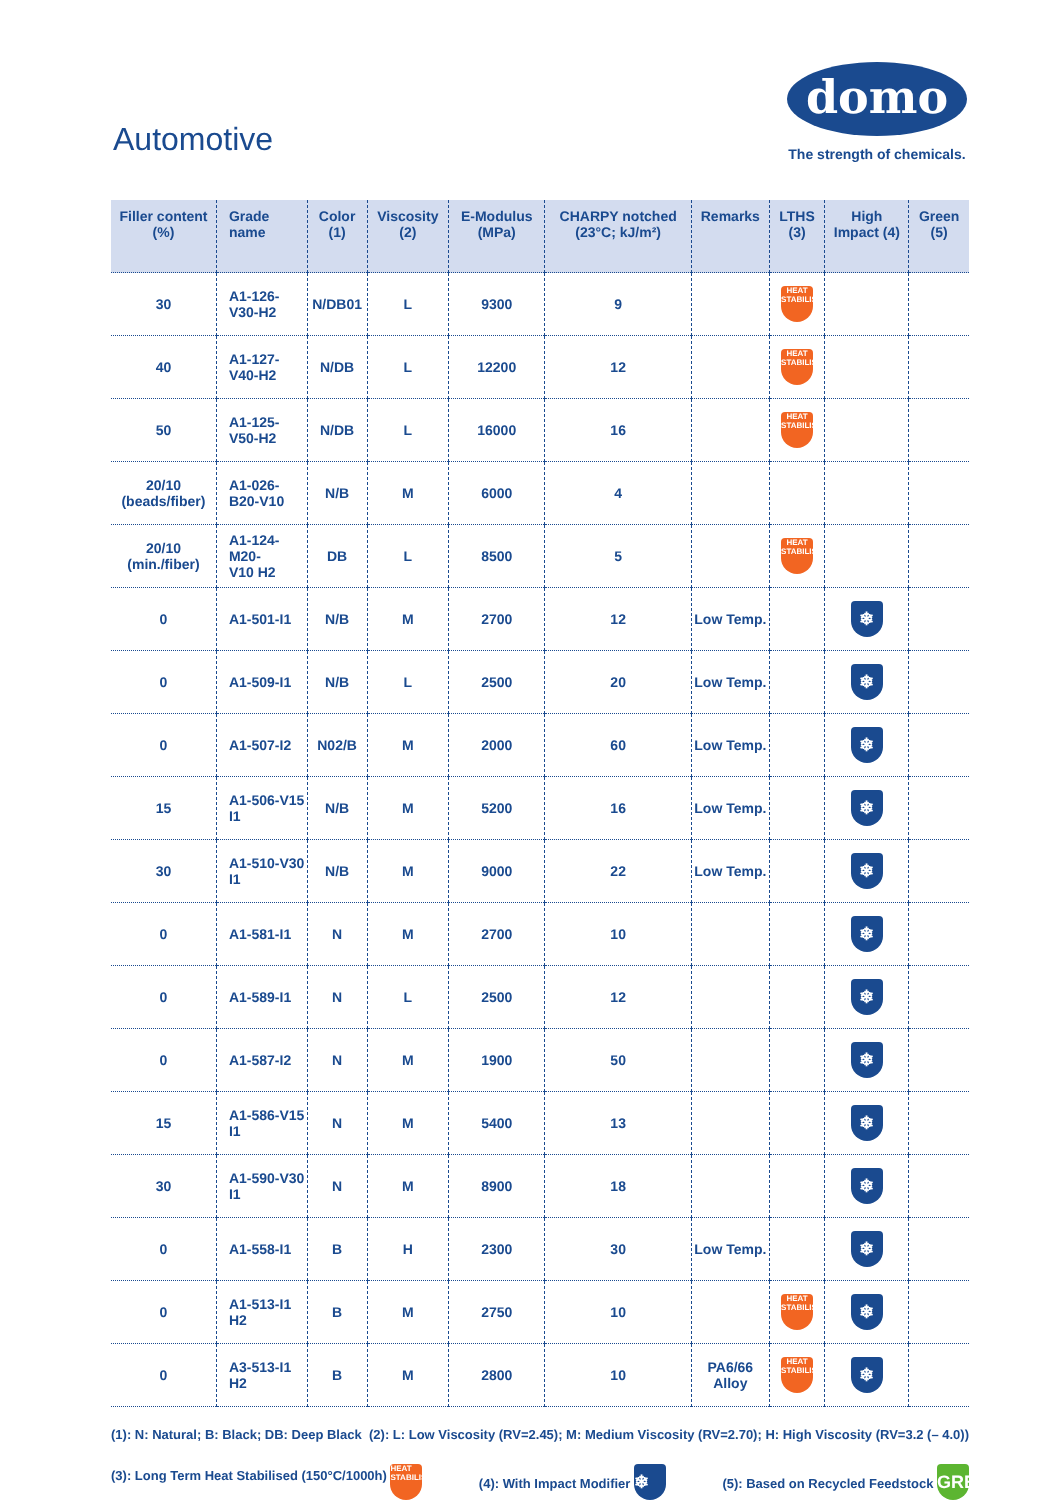Automotive
domo
The strength of chemicals.
| Filler content (%) | Grade name | Color (1) | Viscosity (2) | E-Modulus (MPa) | CHARPY notched (23°C; kJ/m²) | Remarks | LTHS (3) | High Impact (4) | Green (5) |
| --- | --- | --- | --- | --- | --- | --- | --- | --- | --- |
| 30 | A1-126-V30-H2 | N/DB01 | L | 9300 | 9 | | HEAT STABILISED | | |
| 40 | A1-127-V40-H2 | N/DB | L | 12200 | 12 | | HEAT STABILISED | | |
| 50 | A1-125-V50-H2 | N/DB | L | 16000 | 16 | | HEAT STABILISED | | |
| 20/10 (beads/fiber) | A1-026-B20-V10 | N/B | M | 6000 | 4 | | | | |
| 20/10 (min./fiber) | A1-124-M20- V10 H2 | DB | L | 8500 | 5 | | HEAT STABILISED | | |
| 0 | A1-501-I1 | N/B | M | 2700 | 12 | Low Temp. | | ❄ | |
| 0 | A1-509-I1 | N/B | L | 2500 | 20 | Low Temp. | | ❄ | |
| 0 | A1-507-I2 | N02/B | M | 2000 | 60 | Low Temp. | | ❄ | |
| 15 | A1-506-V15 I1 | N/B | M | 5200 | 16 | Low Temp. | | ❄ | |
| 30 | A1-510-V30 I1 | N/B | M | 9000 | 22 | Low Temp. | | ❄ | |
| 0 | A1-581-I1 | N | M | 2700 | 10 | | | ❄ | |
| 0 | A1-589-I1 | N | L | 2500 | 12 | | | ❄ | |
| 0 | A1-587-I2 | N | M | 1900 | 50 | | | ❄ | |
| 15 | A1-586-V15 I1 | N | M | 5400 | 13 | | | ❄ | |
| 30 | A1-590-V30 I1 | N | M | 8900 | 18 | | | ❄ | |
| 0 | A1-558-I1 | B | H | 2300 | 30 | Low Temp. | | ❄ | |
| 0 | A1-513-I1 H2 | B | M | 2750 | 10 | | HEAT STABILISED | ❄ | |
| 0 | A3-513-I1 H2 | B | M | 2800 | 10 | PA6/66 Alloy | HEAT STABILISED | ❄ | |
(1): N: Natural; B: Black; DB: Deep Black (2): L: Low Viscosity (RV=2.45); M: Medium Viscosity (RV=2.70); H: High Viscosity (RV=3.2 (– 4.0))
(3): Long Term Heat Stabilised (150°C/1000h) HEAT STABILISED (4): With Impact Modifier ❄ (5): Based on Recycled Feedstock GREEN